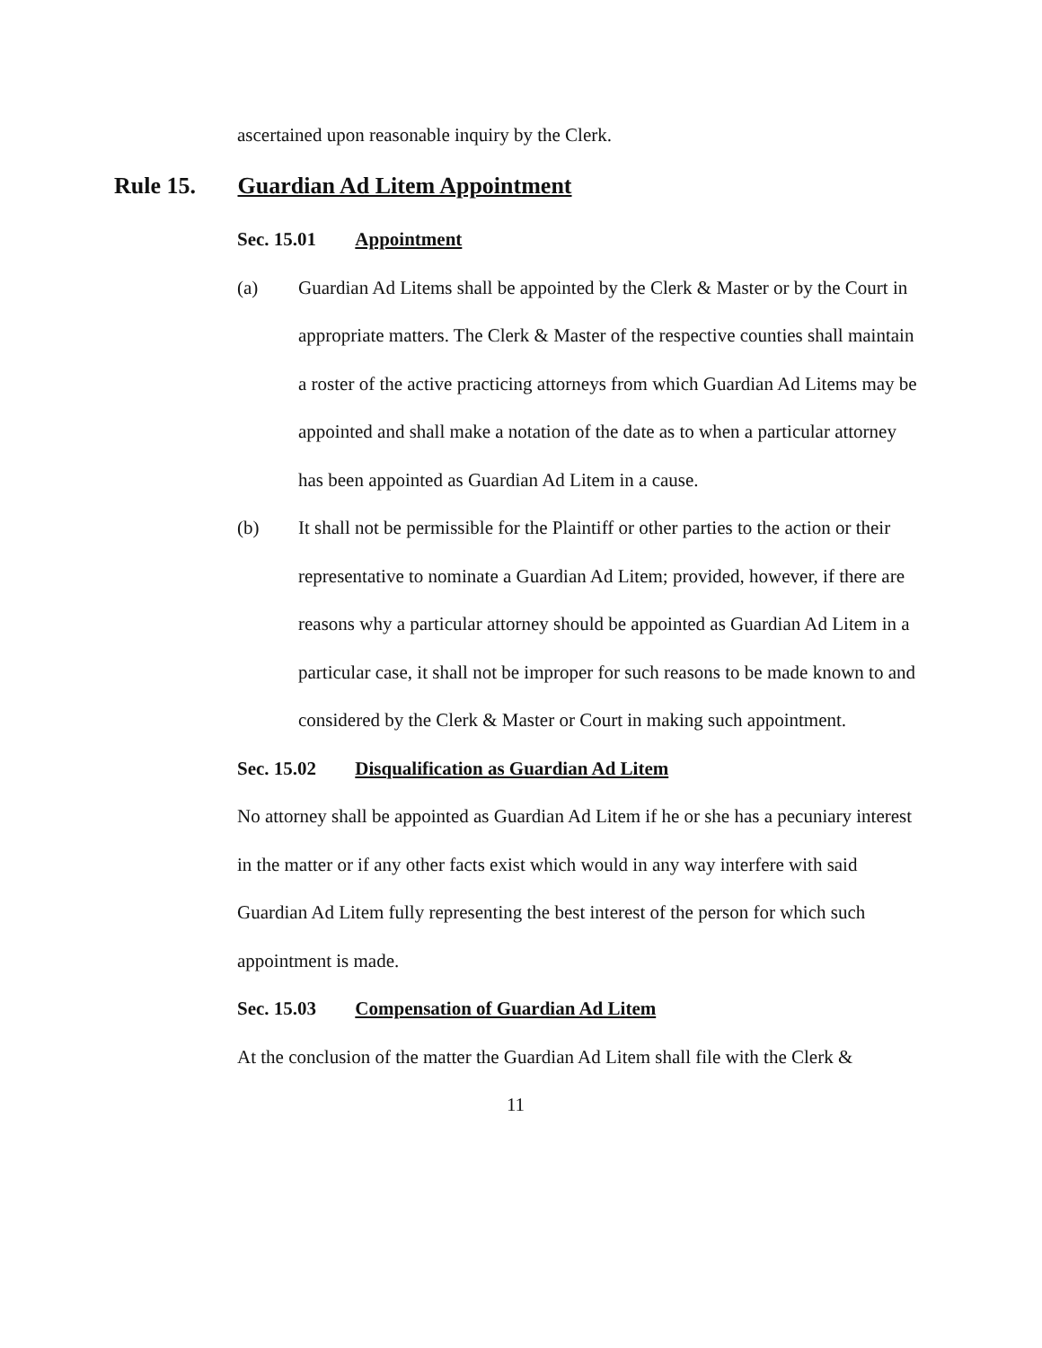ascertained upon reasonable inquiry by the Clerk.
Rule 15. Guardian Ad Litem Appointment
Sec. 15.01 Appointment
(a) Guardian Ad Litems shall be appointed by the Clerk & Master or by the Court in appropriate matters. The Clerk & Master of the respective counties shall maintain a roster of the active practicing attorneys from which Guardian Ad Litems may be appointed and shall make a notation of the date as to when a particular attorney has been appointed as Guardian Ad Litem in a cause.
(b) It shall not be permissible for the Plaintiff or other parties to the action or their representative to nominate a Guardian Ad Litem; provided, however, if there are reasons why a particular attorney should be appointed as Guardian Ad Litem in a particular case, it shall not be improper for such reasons to be made known to and considered by the Clerk & Master or Court in making such appointment.
Sec. 15.02 Disqualification as Guardian Ad Litem
No attorney shall be appointed as Guardian Ad Litem if he or she has a pecuniary interest in the matter or if any other facts exist which would in any way interfere with said Guardian Ad Litem fully representing the best interest of the person for which such appointment is made.
Sec. 15.03 Compensation of Guardian Ad Litem
At the conclusion of the matter the Guardian Ad Litem shall file with the Clerk &
11